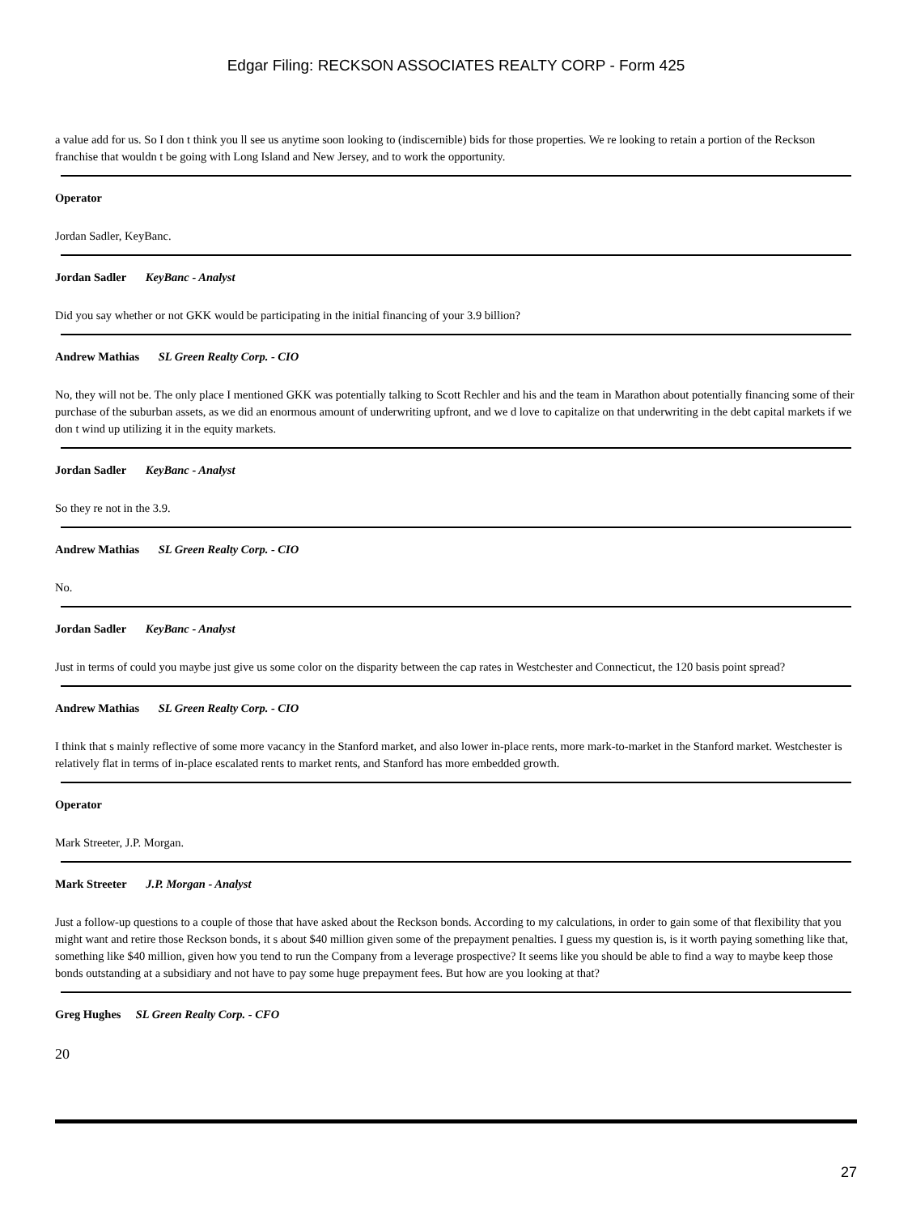Edgar Filing: RECKSON ASSOCIATES REALTY CORP - Form 425
a value add for us. So I don t think you ll see us anytime soon looking to (indiscernible) bids for those properties. We re looking to retain a portion of the Reckson franchise that wouldn t be going with Long Island and New Jersey, and to work the opportunity.
Operator
Jordan Sadler, KeyBanc.
Jordan Sadler KeyBanc - Analyst
Did you say whether or not GKK would be participating in the initial financing of your 3.9 billion?
Andrew Mathias SL Green Realty Corp. - CIO
No, they will not be. The only place I mentioned GKK was potentially talking to Scott Rechler and his and the team in Marathon about potentially financing some of their purchase of the suburban assets, as we did an enormous amount of underwriting upfront, and we d love to capitalize on that underwriting in the debt capital markets if we don t wind up utilizing it in the equity markets.
Jordan Sadler KeyBanc - Analyst
So they re not in the 3.9.
Andrew Mathias SL Green Realty Corp. - CIO
No.
Jordan Sadler KeyBanc - Analyst
Just in terms of could you maybe just give us some color on the disparity between the cap rates in Westchester and Connecticut, the 120 basis point spread?
Andrew Mathias SL Green Realty Corp. - CIO
I think that s mainly reflective of some more vacancy in the Stanford market, and also lower in-place rents, more mark-to-market in the Stanford market. Westchester is relatively flat in terms of in-place escalated rents to market rents, and Stanford has more embedded growth.
Operator
Mark Streeter, J.P. Morgan.
Mark Streeter J.P. Morgan - Analyst
Just a follow-up questions to a couple of those that have asked about the Reckson bonds. According to my calculations, in order to gain some of that flexibility that you might want and retire those Reckson bonds, it s about $40 million given some of the prepayment penalties. I guess my question is, is it worth paying something like that, something like $40 million, given how you tend to run the Company from a leverage prospective? It seems like you should be able to find a way to maybe keep those bonds outstanding at a subsidiary and not have to pay some huge prepayment fees. But how are you looking at that?
Greg Hughes SL Green Realty Corp. - CFO
20
27